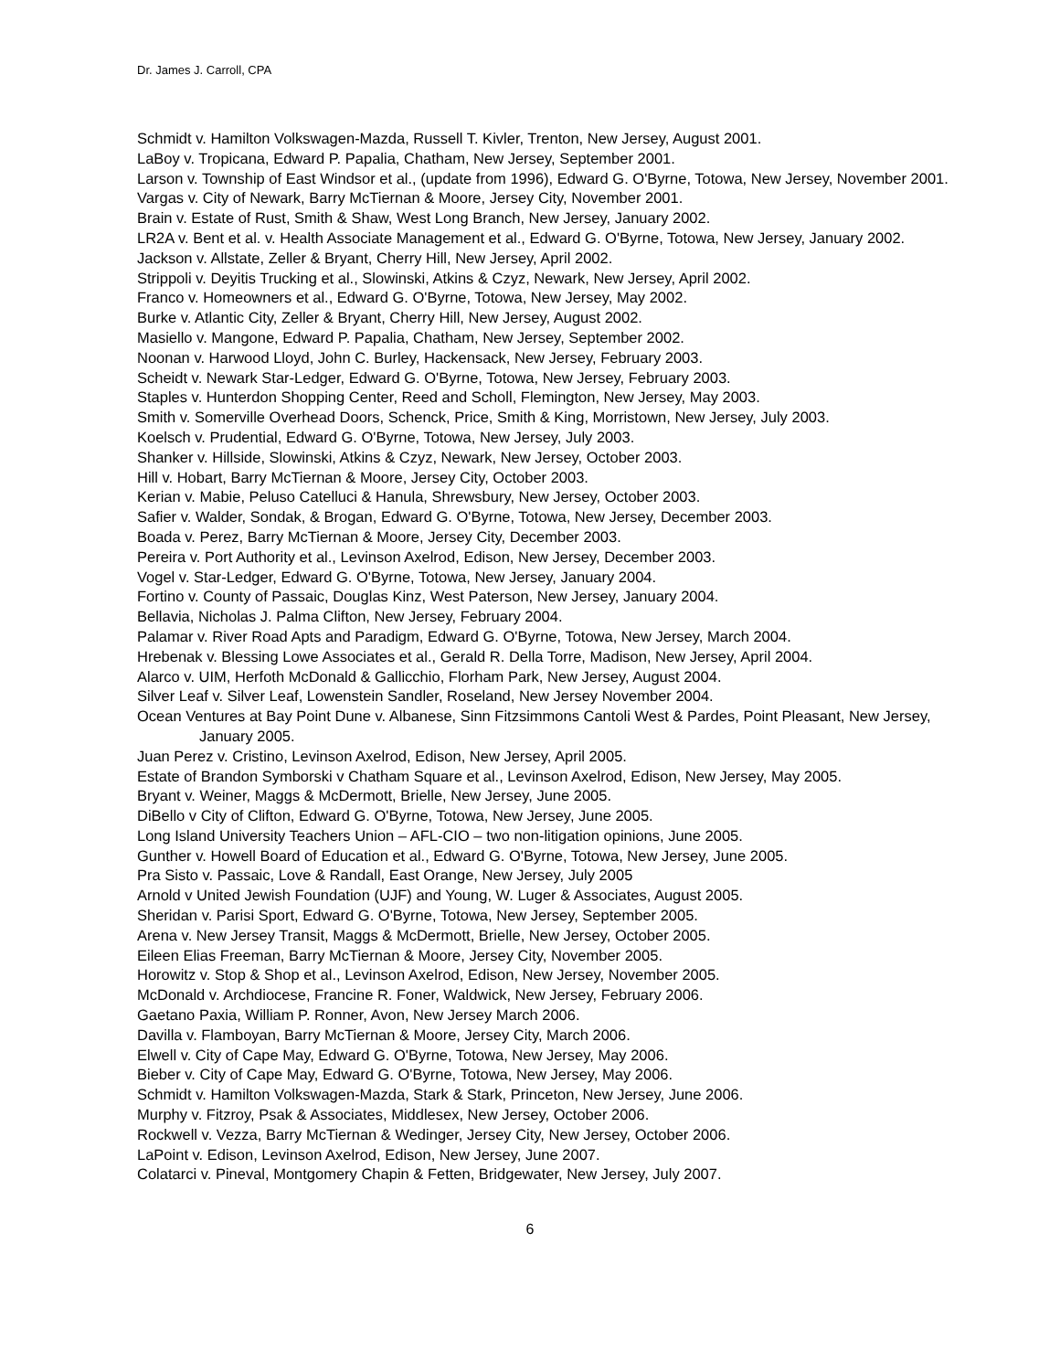Dr. James J. Carroll, CPA
Schmidt v. Hamilton Volkswagen-Mazda, Russell T. Kivler, Trenton, New Jersey, August 2001.
LaBoy v. Tropicana, Edward P. Papalia, Chatham, New Jersey, September 2001.
Larson v. Township of East Windsor et al., (update from 1996), Edward G. O'Byrne, Totowa, New Jersey, November 2001.
Vargas v. City of Newark, Barry McTiernan & Moore, Jersey City, November 2001.
Brain v. Estate of Rust, Smith & Shaw, West Long Branch, New Jersey, January 2002.
LR2A v. Bent et al. v. Health Associate Management et al., Edward G. O'Byrne, Totowa, New Jersey, January 2002.
Jackson v. Allstate, Zeller & Bryant, Cherry Hill, New Jersey, April 2002.
Strippoli v. Deyitis Trucking et al., Slowinski, Atkins & Czyz, Newark, New Jersey, April 2002.
Franco v. Homeowners et al., Edward G. O'Byrne, Totowa, New Jersey, May 2002.
Burke v. Atlantic City, Zeller & Bryant, Cherry Hill, New Jersey, August 2002.
Masiello v. Mangone, Edward P. Papalia, Chatham, New Jersey, September 2002.
Noonan v. Harwood Lloyd, John C. Burley, Hackensack, New Jersey, February 2003.
Scheidt v. Newark Star-Ledger, Edward G. O'Byrne, Totowa, New Jersey, February 2003.
Staples v. Hunterdon Shopping Center, Reed and Scholl, Flemington, New Jersey, May 2003.
Smith v. Somerville Overhead Doors, Schenck, Price, Smith & King, Morristown, New Jersey, July 2003.
Koelsch v. Prudential, Edward G. O'Byrne, Totowa, New Jersey, July 2003.
Shanker v. Hillside, Slowinski, Atkins & Czyz, Newark, New Jersey, October 2003.
Hill v. Hobart, Barry McTiernan & Moore, Jersey City, October 2003.
Kerian v. Mabie, Peluso Catelluci & Hanula, Shrewsbury, New Jersey, October 2003.
Safier v. Walder, Sondak, & Brogan, Edward G. O'Byrne, Totowa, New Jersey, December 2003.
Boada v. Perez, Barry McTiernan & Moore, Jersey City, December 2003.
Pereira v. Port Authority et al., Levinson Axelrod, Edison, New Jersey, December 2003.
Vogel v. Star-Ledger, Edward G. O'Byrne, Totowa, New Jersey, January 2004.
Fortino v. County of Passaic, Douglas Kinz, West Paterson, New Jersey, January 2004.
Bellavia, Nicholas J. Palma Clifton, New Jersey, February 2004.
Palamar v. River Road Apts and Paradigm, Edward G. O'Byrne, Totowa, New Jersey, March 2004.
Hrebenak v. Blessing Lowe Associates et al., Gerald R. Della Torre, Madison, New Jersey, April 2004.
Alarco v. UIM, Herfoth McDonald & Gallicchio, Florham Park, New Jersey, August 2004.
Silver Leaf v. Silver Leaf, Lowenstein Sandler, Roseland, New Jersey November 2004.
Ocean Ventures at Bay Point Dune v. Albanese, Sinn Fitzsimmons Cantoli West & Pardes, Point Pleasant, New Jersey, January 2005.
Juan Perez v. Cristino, Levinson Axelrod, Edison, New Jersey, April 2005.
Estate of Brandon Symborski v Chatham Square et al., Levinson Axelrod, Edison, New Jersey, May 2005.
Bryant v. Weiner, Maggs & McDermott, Brielle, New Jersey, June 2005.
DiBello v City of Clifton, Edward G. O'Byrne, Totowa, New Jersey, June 2005.
Long Island University Teachers Union – AFL-CIO – two non-litigation opinions, June 2005.
Gunther v. Howell Board of Education et al., Edward G. O'Byrne, Totowa, New Jersey, June 2005.
Pra Sisto v. Passaic, Love & Randall, East Orange, New Jersey, July 2005
Arnold v United Jewish Foundation (UJF) and Young, W. Luger & Associates, August 2005.
Sheridan v. Parisi Sport, Edward G. O'Byrne, Totowa, New Jersey, September 2005.
Arena v. New Jersey Transit, Maggs & McDermott, Brielle, New Jersey, October 2005.
Eileen Elias Freeman, Barry McTiernan & Moore, Jersey City, November 2005.
Horowitz v. Stop & Shop et al., Levinson Axelrod, Edison, New Jersey, November 2005.
McDonald v. Archdiocese, Francine R. Foner, Waldwick, New Jersey, February 2006.
Gaetano Paxia, William P. Ronner, Avon, New Jersey March 2006.
Davilla v. Flamboyan, Barry McTiernan & Moore, Jersey City, March 2006.
Elwell v. City of Cape May, Edward G. O'Byrne, Totowa, New Jersey, May 2006.
Bieber v. City of Cape May, Edward G. O'Byrne, Totowa, New Jersey, May 2006.
Schmidt v. Hamilton Volkswagen-Mazda, Stark & Stark, Princeton, New Jersey, June 2006.
Murphy v. Fitzroy, Psak & Associates, Middlesex, New Jersey, October 2006.
Rockwell v. Vezza, Barry McTiernan & Wedinger, Jersey City, New Jersey, October 2006.
LaPoint v. Edison, Levinson Axelrod, Edison, New Jersey, June 2007.
Colatarci v. Pineval, Montgomery Chapin & Fetten, Bridgewater, New Jersey, July 2007.
6